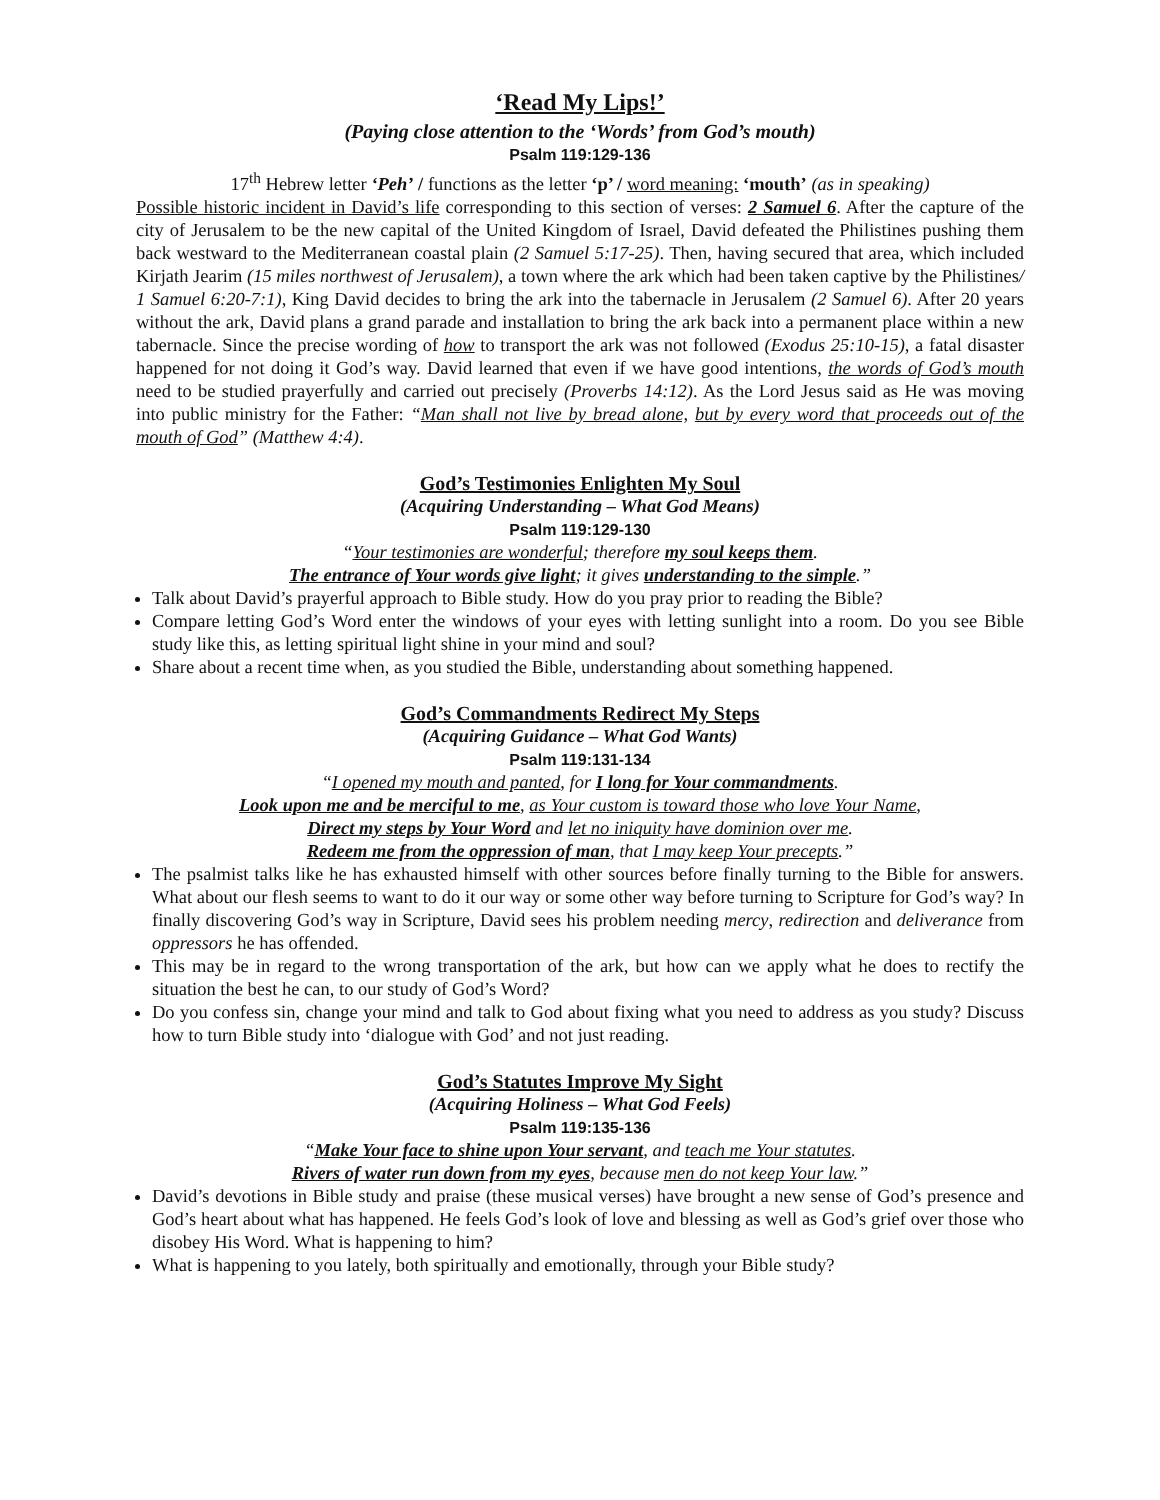‘Read My Lips!’
(Paying close attention to the ‘Words’ from God’s mouth)
Psalm 119:129-136
17<sup>th</sup> Hebrew letter ‘Peh’ / functions as the letter ‘p’ / word meaning: ‘mouth’ (as in speaking)
Possible historic incident in David’s life corresponding to this section of verses: 2 Samuel 6. After the capture of the city of Jerusalem to be the new capital of the United Kingdom of Israel, David defeated the Philistines pushing them back westward to the Mediterranean coastal plain (2 Samuel 5:17-25). Then, having secured that area, which included Kirjath Jearim (15 miles northwest of Jerusalem), a town where the ark which had been taken captive by the Philistines/ 1 Samuel 6:20-7:1), King David decides to bring the ark into the tabernacle in Jerusalem (2 Samuel 6). After 20 years without the ark, David plans a grand parade and installation to bring the ark back into a permanent place within a new tabernacle. Since the precise wording of how to transport the ark was not followed (Exodus 25:10-15), a fatal disaster happened for not doing it God’s way. David learned that even if we have good intentions, the words of God’s mouth need to be studied prayerfully and carried out precisely (Proverbs 14:12). As the Lord Jesus said as He was moving into public ministry for the Father: “Man shall not live by bread alone, but by every word that proceeds out of the mouth of God” (Matthew 4:4).
God’s Testimonies Enlighten My Soul
(Acquiring Understanding – What God Means)
Psalm 119:129-130
“Your testimonies are wonderful; therefore my soul keeps them.
The entrance of Your words give light; it gives understanding to the simple.”
Talk about David’s prayerful approach to Bible study. How do you pray prior to reading the Bible?
Compare letting God’s Word enter the windows of your eyes with letting sunlight into a room. Do you see Bible study like this, as letting spiritual light shine in your mind and soul?
Share about a recent time when, as you studied the Bible, understanding about something happened.
God’s Commandments Redirect My Steps
(Acquiring Guidance – What God Wants)
Psalm 119:131-134
“I opened my mouth and panted, for I long for Your commandments.
Look upon me and be merciful to me, as Your custom is toward those who love Your Name,
Direct my steps by Your Word and let no iniquity have dominion over me.
Redeem me from the oppression of man, that I may keep Your precepts.”
The psalmist talks like he has exhausted himself with other sources before finally turning to the Bible for answers. What about our flesh seems to want to do it our way or some other way before turning to Scripture for God’s way? In finally discovering God’s way in Scripture, David sees his problem needing mercy, redirection and deliverance from oppressors he has offended.
This may be in regard to the wrong transportation of the ark, but how can we apply what he does to rectify the situation the best he can, to our study of God’s Word?
Do you confess sin, change your mind and talk to God about fixing what you need to address as you study? Discuss how to turn Bible study into ‘dialogue with God’ and not just reading.
God’s Statutes Improve My Sight
(Acquiring Holiness – What God Feels)
Psalm 119:135-136
“Make Your face to shine upon Your servant, and teach me Your statutes.
Rivers of water run down from my eyes, because men do not keep Your law.”
David’s devotions in Bible study and praise (these musical verses) have brought a new sense of God’s presence and God’s heart about what has happened. He feels God’s look of love and blessing as well as God’s grief over those who disobey His Word. What is happening to him?
What is happening to you lately, both spiritually and emotionally, through your Bible study?